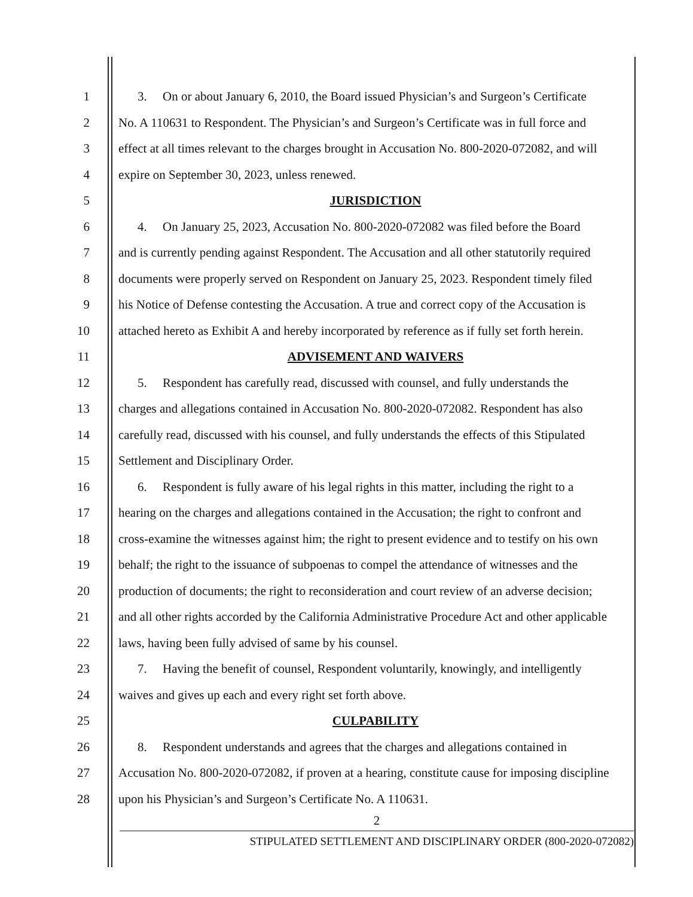1 3. On or about January 6, 2010, the Board issued Physician’s and Surgeon’s Certificate
2 No. A 110631 to Respondent. The Physician’s and Surgeon’s Certificate was in full force and
3 effect at all times relevant to the charges brought in Accusation No. 800-2020-072082, and will
4 expire on September 30, 2023, unless renewed.
5 JURISDICTION
6 4. On January 25, 2023, Accusation No. 800-2020-072082 was filed before the Board
7 and is currently pending against Respondent. The Accusation and all other statutorily required
8 documents were properly served on Respondent on January 25, 2023. Respondent timely filed
9 his Notice of Defense contesting the Accusation. A true and correct copy of the Accusation is
10 attached hereto as Exhibit A and hereby incorporated by reference as if fully set forth herein.
11 ADVISEMENT AND WAIVERS
12 5. Respondent has carefully read, discussed with counsel, and fully understands the
13 charges and allegations contained in Accusation No. 800-2020-072082. Respondent has also
14 carefully read, discussed with his counsel, and fully understands the effects of this Stipulated
15 Settlement and Disciplinary Order.
16 6. Respondent is fully aware of his legal rights in this matter, including the right to a
17 hearing on the charges and allegations contained in the Accusation; the right to confront and
18 cross-examine the witnesses against him; the right to present evidence and to testify on his own
19 behalf; the right to the issuance of subpoenas to compel the attendance of witnesses and the
20 production of documents; the right to reconsideration and court review of an adverse decision;
21 and all other rights accorded by the California Administrative Procedure Act and other applicable
22 laws, having been fully advised of same by his counsel.
23 7. Having the benefit of counsel, Respondent voluntarily, knowingly, and intelligently
24 waives and gives up each and every right set forth above.
25 CULPABILITY
26 8. Respondent understands and agrees that the charges and allegations contained in
27 Accusation No. 800-2020-072082, if proven at a hearing, constitute cause for imposing discipline
28 upon his Physician’s and Surgeon’s Certificate No. A 110631.
2
STIPULATED SETTLEMENT AND DISCIPLINARY ORDER (800-2020-072082)